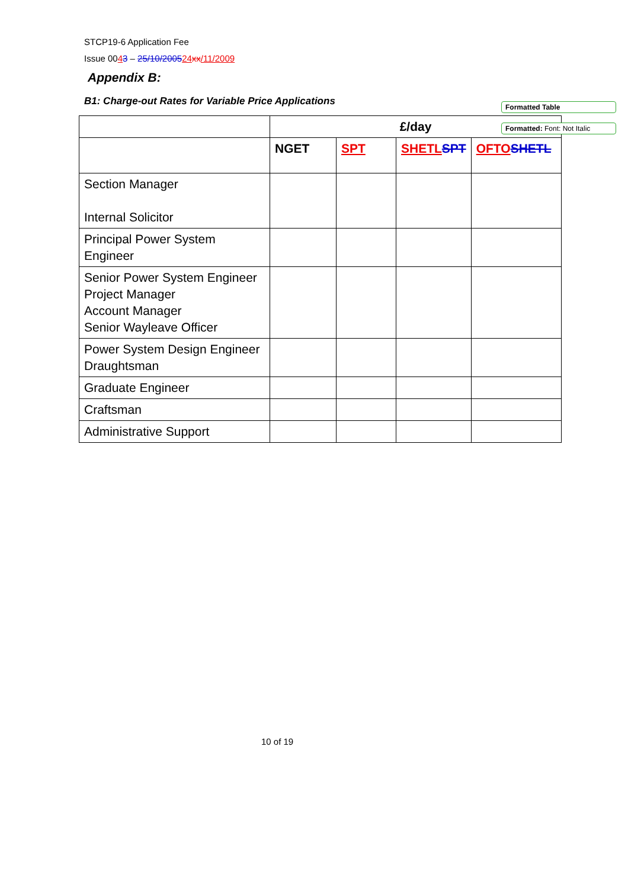STCP19-6 Application Fee
Issue 0043 – 25/10/200524 xx/11/2009
Appendix B:
B1: Charge-out Rates for Variable Price Applications
| | £/day | | | |
| | NGET | SPT | SHETL SPT | OFTO SHETL |
| Section Manager Internal Solicitor | | | | |
| Principal Power System Engineer | | | | |
| Senior Power System Engineer Project Manager Account Manager Senior Wayleave Officer | | | | |
| Power System Design Engineer Draughtsman | | | | |
| Graduate Engineer | | | | |
| Craftsman | | | | |
| Administrative Support | | | | |
Formatted Table
Formatted: Font: Not Italic
10 of 19